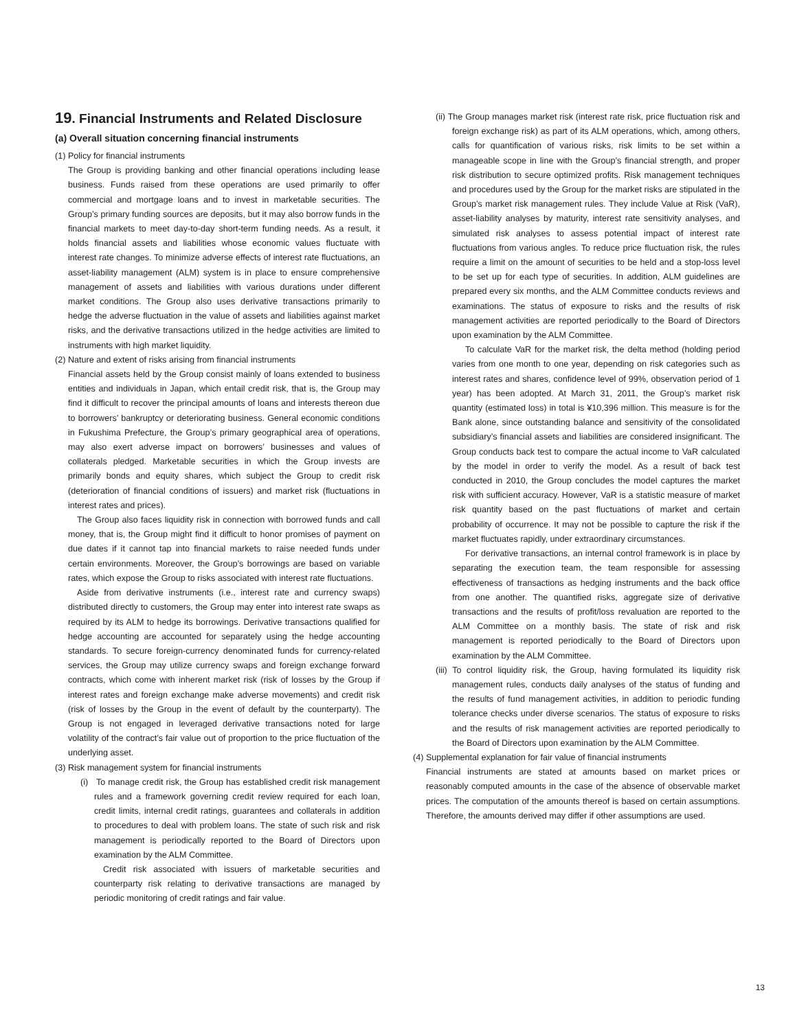19. Financial Instruments and Related Disclosure
(a) Overall situation concerning financial instruments
(1) Policy for financial instruments
The Group is providing banking and other financial operations including lease business. Funds raised from these operations are used primarily to offer commercial and mortgage loans and to invest in marketable securities. The Group’s primary funding sources are deposits, but it may also borrow funds in the financial markets to meet day-to-day short-term funding needs. As a result, it holds financial assets and liabilities whose economic values fluctuate with interest rate changes. To minimize adverse effects of interest rate fluctuations, an asset-liability management (ALM) system is in place to ensure comprehensive management of assets and liabilities with various durations under different market conditions. The Group also uses derivative transactions primarily to hedge the adverse fluctuation in the value of assets and liabilities against market risks, and the derivative transactions utilized in the hedge activities are limited to instruments with high market liquidity.
(2) Nature and extent of risks arising from financial instruments
Financial assets held by the Group consist mainly of loans extended to business entities and individuals in Japan, which entail credit risk, that is, the Group may find it difficult to recover the principal amounts of loans and interests thereon due to borrowers’ bankruptcy or deteriorating business. General economic conditions in Fukushima Prefecture, the Group’s primary geographical area of operations, may also exert adverse impact on borrowers’ businesses and values of collaterals pledged. Marketable securities in which the Group invests are primarily bonds and equity shares, which subject the Group to credit risk (deterioration of financial conditions of issuers) and market risk (fluctuations in interest rates and prices).
The Group also faces liquidity risk in connection with borrowed funds and call money, that is, the Group might find it difficult to honor promises of payment on due dates if it cannot tap into financial markets to raise needed funds under certain environments. Moreover, the Group’s borrowings are based on variable rates, which expose the Group to risks associated with interest rate fluctuations.
Aside from derivative instruments (i.e., interest rate and currency swaps) distributed directly to customers, the Group may enter into interest rate swaps as required by its ALM to hedge its borrowings. Derivative transactions qualified for hedge accounting are accounted for separately using the hedge accounting standards. To secure foreign-currency denominated funds for currency-related services, the Group may utilize currency swaps and foreign exchange forward contracts, which come with inherent market risk (risk of losses by the Group if interest rates and foreign exchange make adverse movements) and credit risk (risk of losses by the Group in the event of default by the counterparty). The Group is not engaged in leveraged derivative transactions noted for large volatility of the contract’s fair value out of proportion to the price fluctuation of the underlying asset.
(3) Risk management system for financial instruments
(i) To manage credit risk, the Group has established credit risk management rules and a framework governing credit review required for each loan, credit limits, internal credit ratings, guarantees and collaterals in addition to procedures to deal with problem loans. The state of such risk and risk management is periodically reported to the Board of Directors upon examination by the ALM Committee.
Credit risk associated with issuers of marketable securities and counterparty risk relating to derivative transactions are managed by periodic monitoring of credit ratings and fair value.
(ii) The Group manages market risk (interest rate risk, price fluctuation risk and foreign exchange risk) as part of its ALM operations, which, among others, calls for quantification of various risks, risk limits to be set within a manageable scope in line with the Group’s financial strength, and proper risk distribution to secure optimized profits. Risk management techniques and procedures used by the Group for the market risks are stipulated in the Group’s market risk management rules. They include Value at Risk (VaR), asset-liability analyses by maturity, interest rate sensitivity analyses, and simulated risk analyses to assess potential impact of interest rate fluctuations from various angles. To reduce price fluctuation risk, the rules require a limit on the amount of securities to be held and a stop-loss level to be set up for each type of securities. In addition, ALM guidelines are prepared every six months, and the ALM Committee conducts reviews and examinations. The status of exposure to risks and the results of risk management activities are reported periodically to the Board of Directors upon examination by the ALM Committee.
To calculate VaR for the market risk, the delta method (holding period varies from one month to one year, depending on risk categories such as interest rates and shares, confidence level of 99%, observation period of 1 year) has been adopted. At March 31, 2011, the Group’s market risk quantity (estimated loss) in total is ¥10,396 million. This measure is for the Bank alone, since outstanding balance and sensitivity of the consolidated subsidiary’s financial assets and liabilities are considered insignificant. The Group conducts back test to compare the actual income to VaR calculated by the model in order to verify the model. As a result of back test conducted in 2010, the Group concludes the model captures the market risk with sufficient accuracy. However, VaR is a statistic measure of market risk quantity based on the past fluctuations of market and certain probability of occurrence. It may not be possible to capture the risk if the market fluctuates rapidly, under extraordinary circumstances.
For derivative transactions, an internal control framework is in place by separating the execution team, the team responsible for assessing effectiveness of transactions as hedging instruments and the back office from one another. The quantified risks, aggregate size of derivative transactions and the results of profit/loss revaluation are reported to the ALM Committee on a monthly basis. The state of risk and risk management is reported periodically to the Board of Directors upon examination by the ALM Committee.
(iii) To control liquidity risk, the Group, having formulated its liquidity risk management rules, conducts daily analyses of the status of funding and the results of fund management activities, in addition to periodic funding tolerance checks under diverse scenarios. The status of exposure to risks and the results of risk management activities are reported periodically to the Board of Directors upon examination by the ALM Committee.
(4) Supplemental explanation for fair value of financial instruments
Financial instruments are stated at amounts based on market prices or reasonably computed amounts in the case of the absence of observable market prices. The computation of the amounts thereof is based on certain assumptions. Therefore, the amounts derived may differ if other assumptions are used.
13